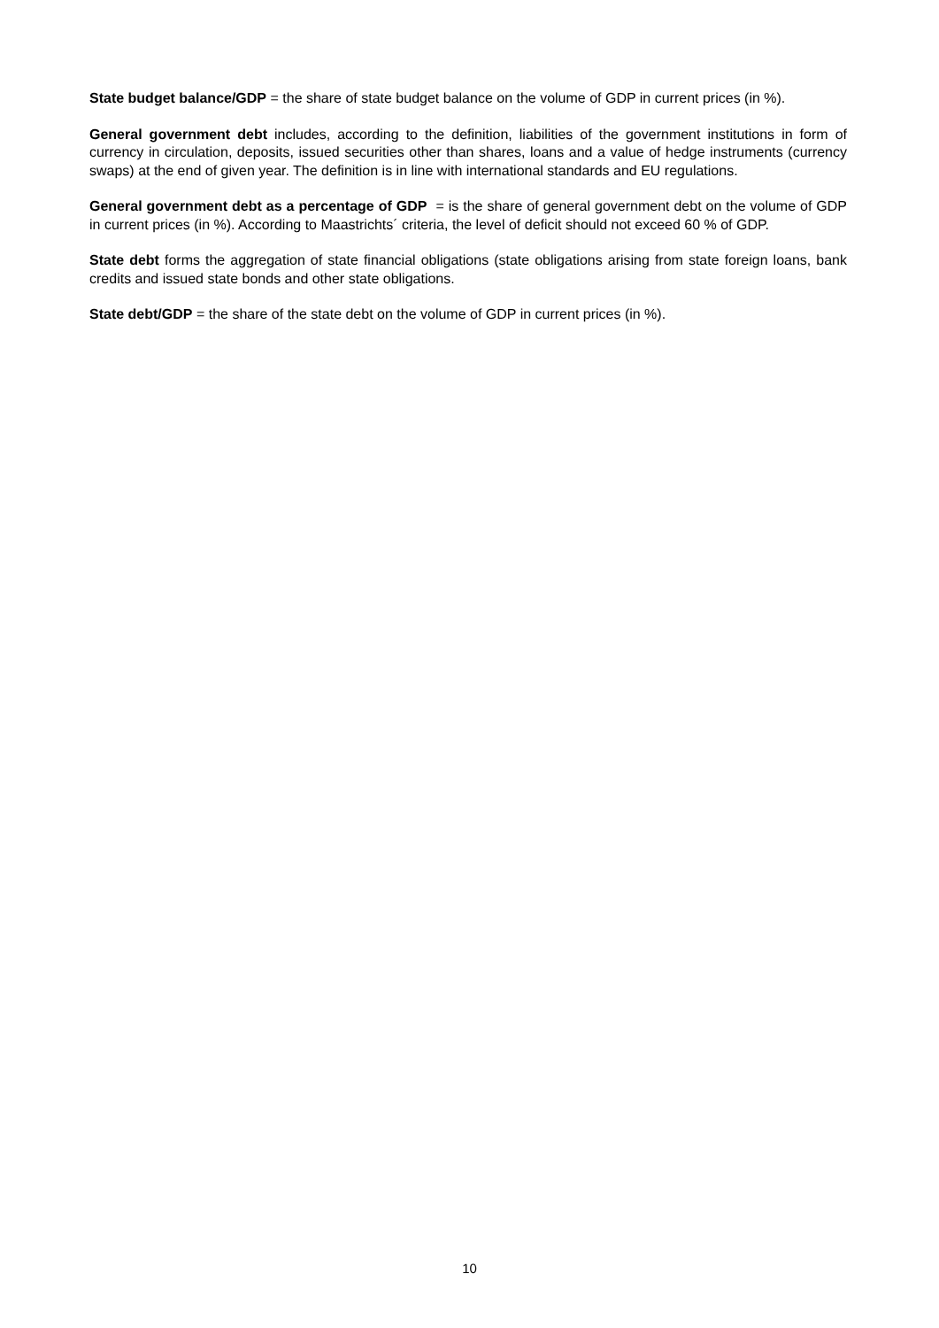State budget balance/GDP = the share of state budget balance on the volume of GDP in current prices (in %).
General government debt includes, according to the definition, liabilities of the government institutions in form of currency in circulation, deposits, issued securities other than shares, loans and a value of hedge instruments (currency swaps) at the end of given year. The definition is in line with international standards and EU regulations.
General government debt as a percentage of GDP = is the share of general government debt on the volume of GDP in current prices (in %). According to Maastrichts´ criteria, the level of deficit should not exceed 60 % of GDP.
State debt forms the aggregation of state financial obligations (state obligations arising from state foreign loans, bank credits and issued state bonds and other state obligations.
State debt/GDP = the share of the state debt on the volume of GDP in current prices (in %).
10